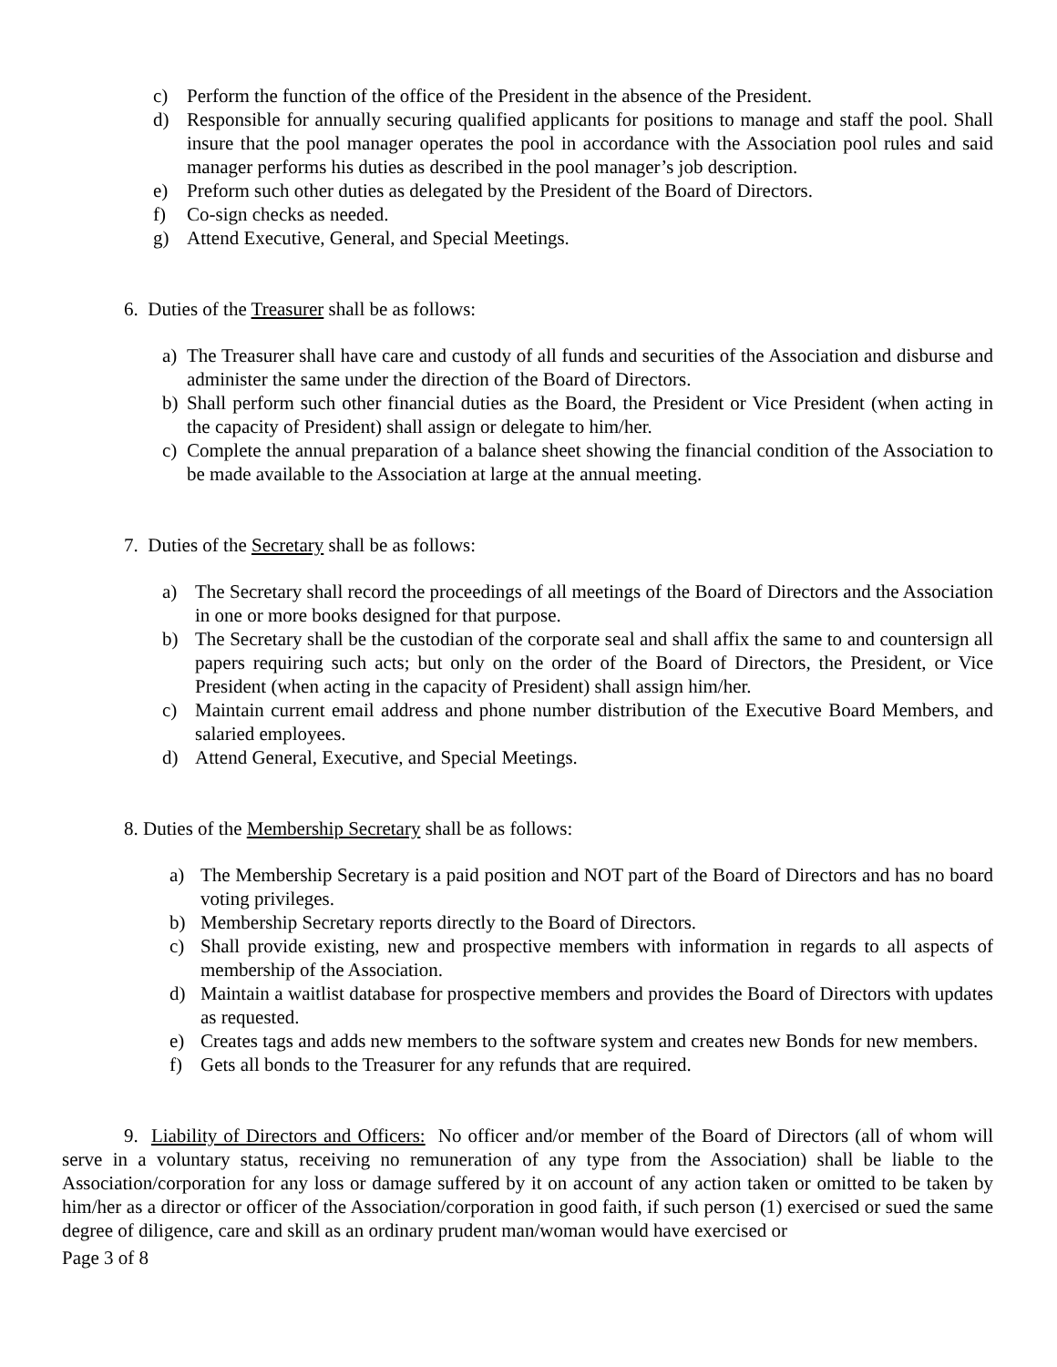c) Perform the function of the office of the President in the absence of the President.
d) Responsible for annually securing qualified applicants for positions to manage and staff the pool. Shall insure that the pool manager operates the pool in accordance with the Association pool rules and said manager performs his duties as described in the pool manager’s job description.
e) Preform such other duties as delegated by the President of the Board of Directors.
f) Co-sign checks as needed.
g) Attend Executive, General, and Special Meetings.
6. Duties of the Treasurer shall be as follows:
a) The Treasurer shall have care and custody of all funds and securities of the Association and disburse and administer the same under the direction of the Board of Directors.
b) Shall perform such other financial duties as the Board, the President or Vice President (when acting in the capacity of President) shall assign or delegate to him/her.
c) Complete the annual preparation of a balance sheet showing the financial condition of the Association to be made available to the Association at large at the annual meeting.
7. Duties of the Secretary shall be as follows:
a) The Secretary shall record the proceedings of all meetings of the Board of Directors and the Association in one or more books designed for that purpose.
b) The Secretary shall be the custodian of the corporate seal and shall affix the same to and countersign all papers requiring such acts; but only on the order of the Board of Directors, the President, or Vice President (when acting in the capacity of President) shall assign him/her.
c) Maintain current email address and phone number distribution of the Executive Board Members, and salaried employees.
d) Attend General, Executive, and Special Meetings.
8. Duties of the Membership Secretary shall be as follows:
a) The Membership Secretary is a paid position and NOT part of the Board of Directors and has no board voting privileges.
b) Membership Secretary reports directly to the Board of Directors.
c) Shall provide existing, new and prospective members with information in regards to all aspects of membership of the Association.
d) Maintain a waitlist database for prospective members and provides the Board of Directors with updates as requested.
e) Creates tags and adds new members to the software system and creates new Bonds for new members.
f) Gets all bonds to the Treasurer for any refunds that are required.
9. Liability of Directors and Officers: No officer and/or member of the Board of Directors (all of whom will serve in a voluntary status, receiving no remuneration of any type from the Association) shall be liable to the Association/corporation for any loss or damage suffered by it on account of any action taken or omitted to be taken by him/her as a director or officer of the Association/corporation in good faith, if such person (1) exercised or sued the same degree of diligence, care and skill as an ordinary prudent man/woman would have exercised or
Page 3 of 8